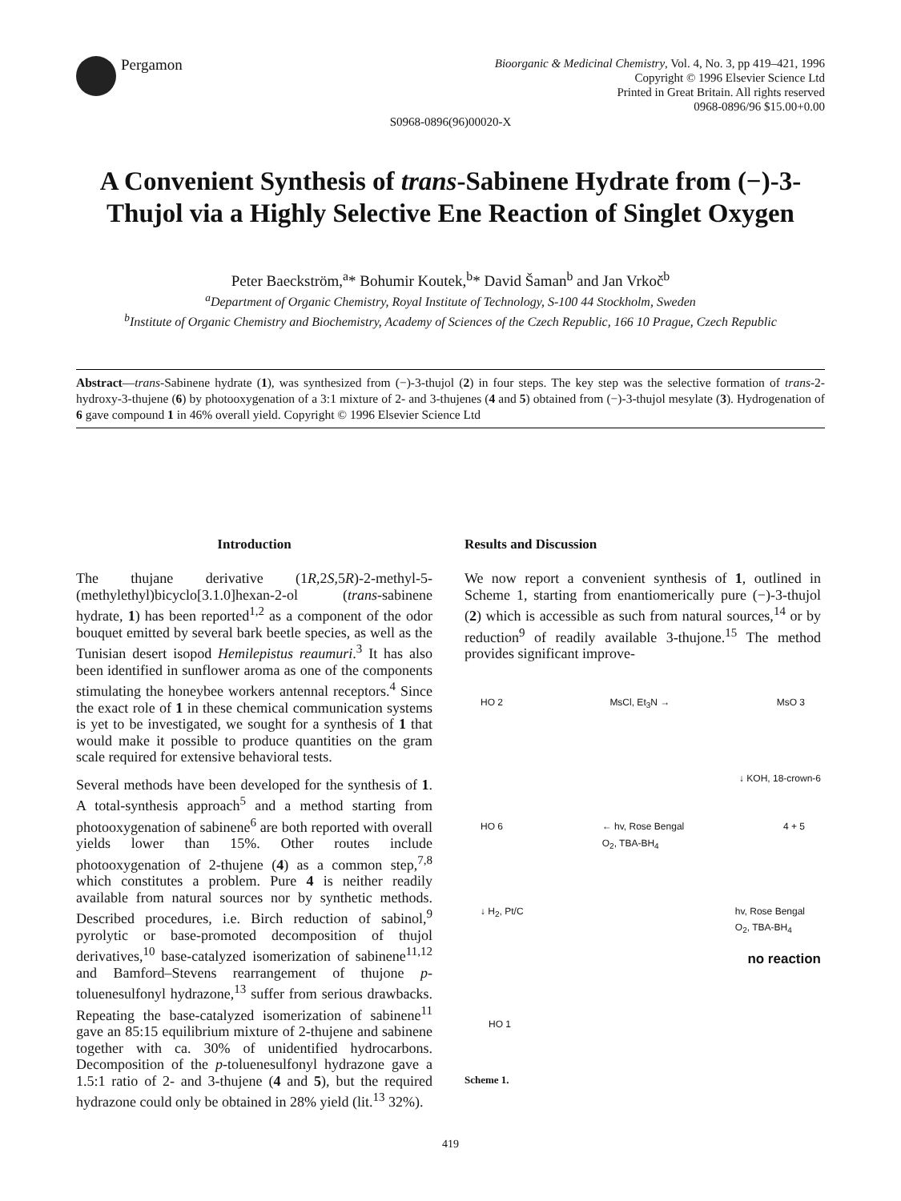Pergamon
Bioorganic & Medicinal Chemistry, Vol. 4, No. 3, pp 419–421, 1996
Copyright © 1996 Elsevier Science Ltd
Printed in Great Britain. All rights reserved
0968-0896/96 $15.00+0.00
S0968-0896(96)00020-X
A Convenient Synthesis of trans-Sabinene Hydrate from (−)-3-Thujol via a Highly Selective Ene Reaction of Singlet Oxygen
Peter Baeckström,<sup>a</sup>* Bohumir Koutek,<sup>b</sup>* David Šaman<sup>b</sup> and Jan Vrkoč<sup>b</sup>
<sup>a</sup> Department of Organic Chemistry, Royal Institute of Technology, S-100 44 Stockholm, Sweden
<sup>b</sup> Institute of Organic Chemistry and Biochemistry, Academy of Sciences of the Czech Republic, 166 10 Prague, Czech Republic
Abstract—trans-Sabinene hydrate (1), was synthesized from (−)-3-thujol (2) in four steps. The key step was the selective formation of trans-2-hydroxy-3-thujene (6) by photooxygenation of a 3:1 mixture of 2- and 3-thujenes (4 and 5) obtained from (−)-3-thujol mesylate (3). Hydrogenation of 6 gave compound 1 in 46% overall yield. Copyright © 1996 Elsevier Science Ltd
Introduction
The thujane derivative (1R,2S,5R)-2-methyl-5-(methylethyl)bicyclo[3.1.0]hexan-2-ol (trans-sabinene hydrate, 1) has been reported<sup>1,2</sup> as a component of the odor bouquet emitted by several bark beetle species, as well as the Tunisian desert isopod Hemilepistus reaumuri.<sup>3</sup> It has also been identified in sunflower aroma as one of the components stimulating the honeybee workers antennal receptors.<sup>4</sup> Since the exact role of 1 in these chemical communication systems is yet to be investigated, we sought for a synthesis of 1 that would make it possible to produce quantities on the gram scale required for extensive behavioral tests.
Several methods have been developed for the synthesis of 1. A total-synthesis approach<sup>5</sup> and a method starting from photooxygenation of sabinene<sup>6</sup> are both reported with overall yields lower than 15%. Other routes include photooxygenation of 2-thujene (4) as a common step,<sup>7,8</sup> which constitutes a problem. Pure 4 is neither readily available from natural sources nor by synthetic methods. Described procedures, i.e. Birch reduction of sabinol,<sup>9</sup> pyrolytic or base-promoted decomposition of thujol derivatives,<sup>10</sup> base-catalyzed isomerization of sabinene<sup>11,12</sup> and Bamford–Stevens rearrangement of thujone p-toluenesulfonyl hydrazone,<sup>13</sup> suffer from serious drawbacks. Repeating the base-catalyzed isomerization of sabinene<sup>11</sup> gave an 85:15 equilibrium mixture of 2-thujene and sabinene together with ca. 30% of unidentified hydrocarbons. Decomposition of the p-toluenesulfonyl hydrazone gave a 1.5:1 ratio of 2- and 3-thujene (4 and 5), but the required hydrazone could only be obtained in 28% yield (lit.<sup>13</sup> 32%).
Results and Discussion
We now report a convenient synthesis of 1, outlined in Scheme 1, starting from enantiomerically pure (−)-3-thujol (2) which is accessible as such from natural sources,<sup>14</sup> or by reduction<sup>9</sup> of readily available 3-thujone.<sup>15</sup> The method provides significant improve-
HO 2 MsCl, Et<sub>3</sub>N → MsO 3
↓ KOH, 18-crown-6
HO 6 ← hv, Rose Bengal
O<sub>2</sub>, TBA-BH<sub>4</sub> 4 + 5
↓ H<sub>2</sub>, Pt/C hv, Rose Bengal
O<sub>2</sub>, TBA-BH<sub>4</sub>
no reaction
HO 1
Scheme 1.
419